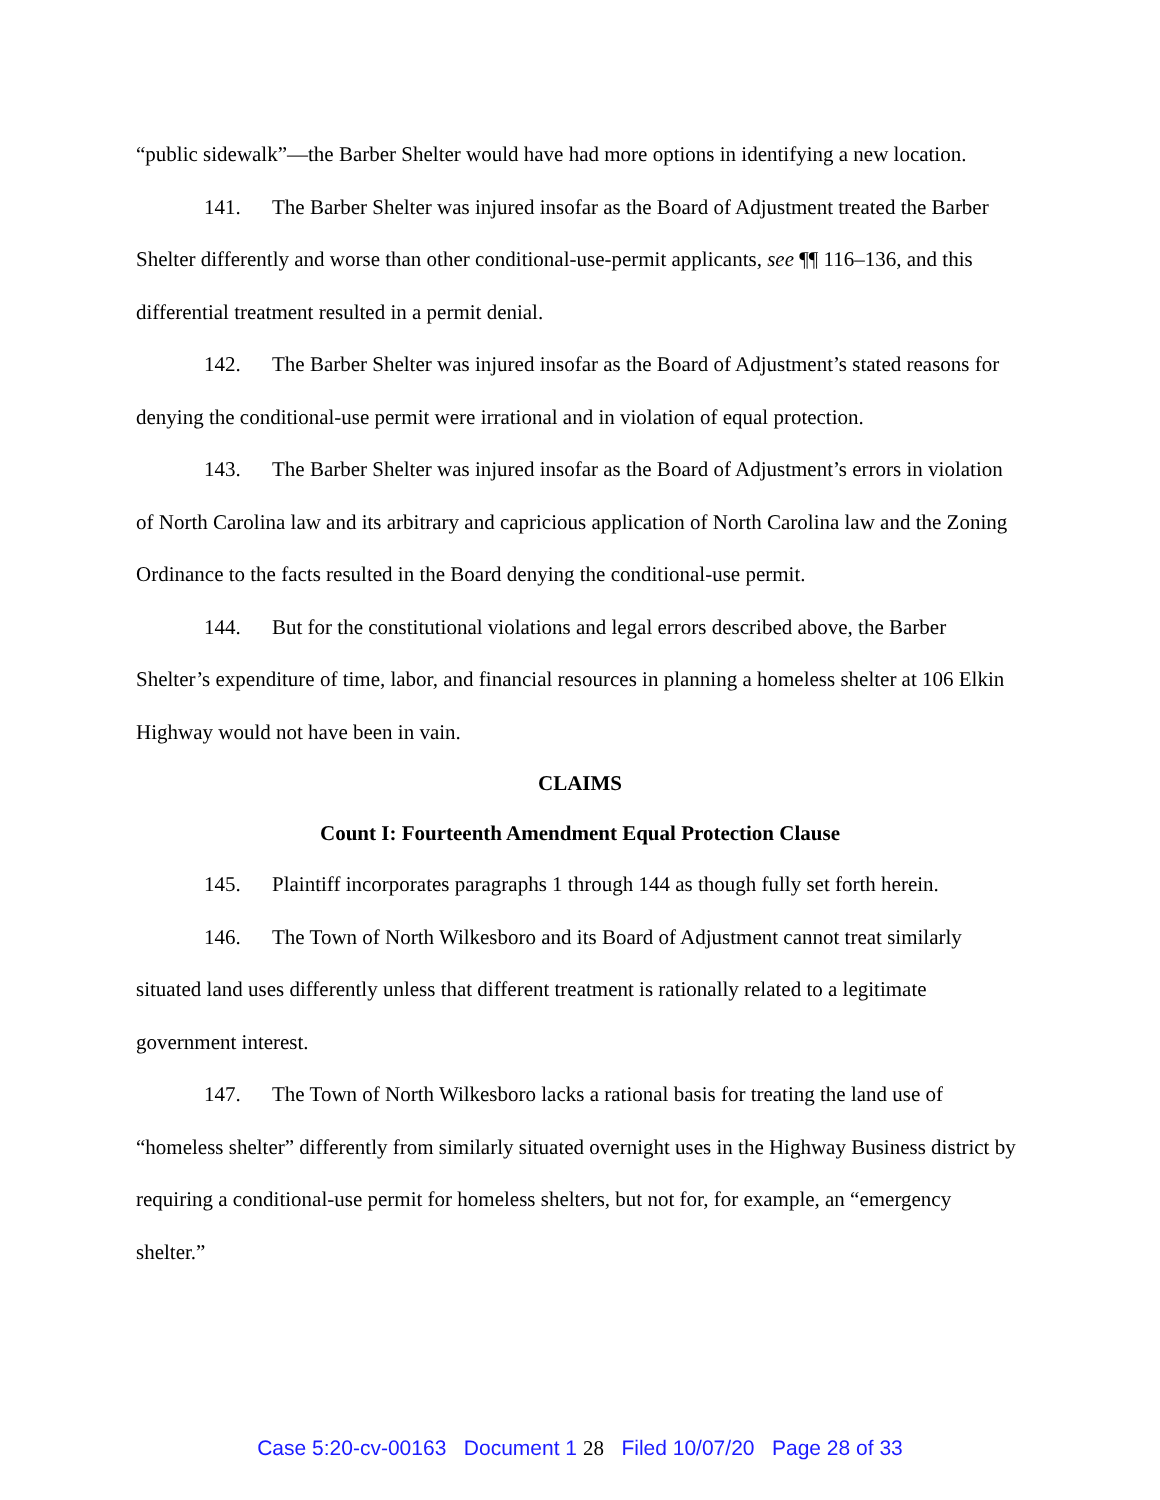“public sidewalk”—the Barber Shelter would have had more options in identifying a new location.
141. The Barber Shelter was injured insofar as the Board of Adjustment treated the Barber Shelter differently and worse than other conditional-use-permit applicants, see ¶¶ 116–136, and this differential treatment resulted in a permit denial.
142. The Barber Shelter was injured insofar as the Board of Adjustment’s stated reasons for denying the conditional-use permit were irrational and in violation of equal protection.
143. The Barber Shelter was injured insofar as the Board of Adjustment’s errors in violation of North Carolina law and its arbitrary and capricious application of North Carolina law and the Zoning Ordinance to the facts resulted in the Board denying the conditional-use permit.
144. But for the constitutional violations and legal errors described above, the Barber Shelter’s expenditure of time, labor, and financial resources in planning a homeless shelter at 106 Elkin Highway would not have been in vain.
CLAIMS
Count I: Fourteenth Amendment Equal Protection Clause
145. Plaintiff incorporates paragraphs 1 through 144 as though fully set forth herein.
146. The Town of North Wilkesboro and its Board of Adjustment cannot treat similarly situated land uses differently unless that different treatment is rationally related to a legitimate government interest.
147. The Town of North Wilkesboro lacks a rational basis for treating the land use of “homeless shelter” differently from similarly situated overnight uses in the Highway Business district by requiring a conditional-use permit for homeless shelters, but not for, for example, an “emergency shelter.”
Case 5:20-cv-00163 Document 1 28 Filed 10/07/20 Page 28 of 33